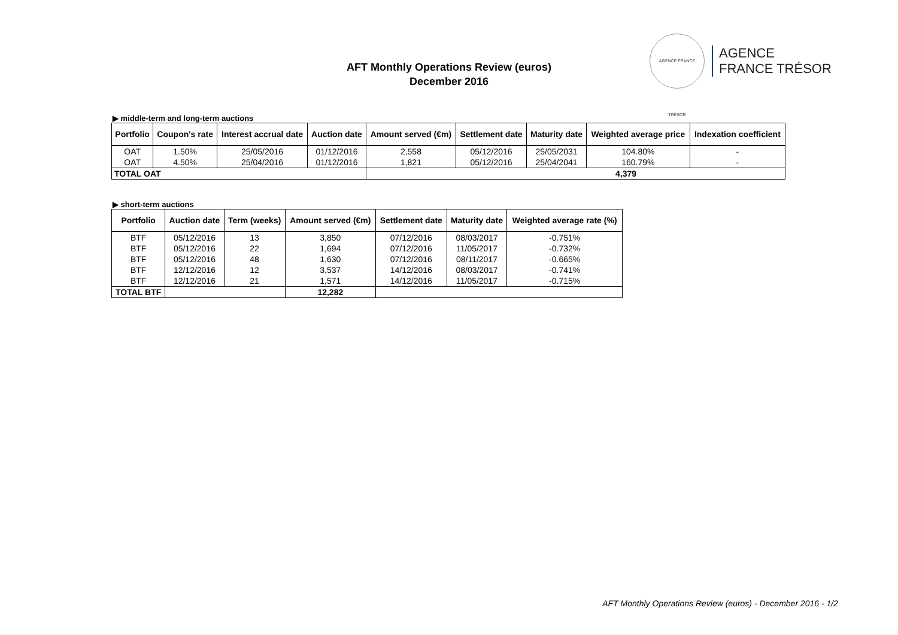AFT Monthly Operations Review (euros)
December 2016
AGENCE FRANCE TRÉSOR
AGENCE
FRANCE TRÉSOR
▶ middle-term and long-term auctions
| Portfolio | Coupon's rate | Interest accrual date | Auction date | Amount served (€m) | Settlement date | Maturity date | Weighted average price | Indexation coefficient |
| --- | --- | --- | --- | --- | --- | --- | --- | --- |
| OAT | 1.50% | 25/05/2016 | 01/12/2016 | 2,558 | 05/12/2016 | 25/05/2031 | 104.80% | - |
| OAT | 4.50% | 25/04/2016 | 01/12/2016 | 1,821 | 05/12/2016 | 25/04/2041 | 160.79% | - |
| TOTAL OAT | | | | 4,379 | | | | |
▶ short-term auctions
| Portfolio | Auction date | Term (weeks) | Amount served (€m) | Settlement date | Maturity date | Weighted average rate (%) |
| --- | --- | --- | --- | --- | --- | --- |
| BTF | 05/12/2016 | 13 | 3,850 | 07/12/2016 | 08/03/2017 | -0.751% |
| BTF | 05/12/2016 | 22 | 1,694 | 07/12/2016 | 11/05/2017 | -0.732% |
| BTF | 05/12/2016 | 48 | 1,630 | 07/12/2016 | 08/11/2017 | -0.665% |
| BTF | 12/12/2016 | 12 | 3,537 | 14/12/2016 | 08/03/2017 | -0.741% |
| BTF | 12/12/2016 | 21 | 1,571 | 14/12/2016 | 11/05/2017 | -0.715% |
| TOTAL BTF | | | 12,282 | | | |
AFT Monthly Operations Review (euros) - December 2016 - 1/2